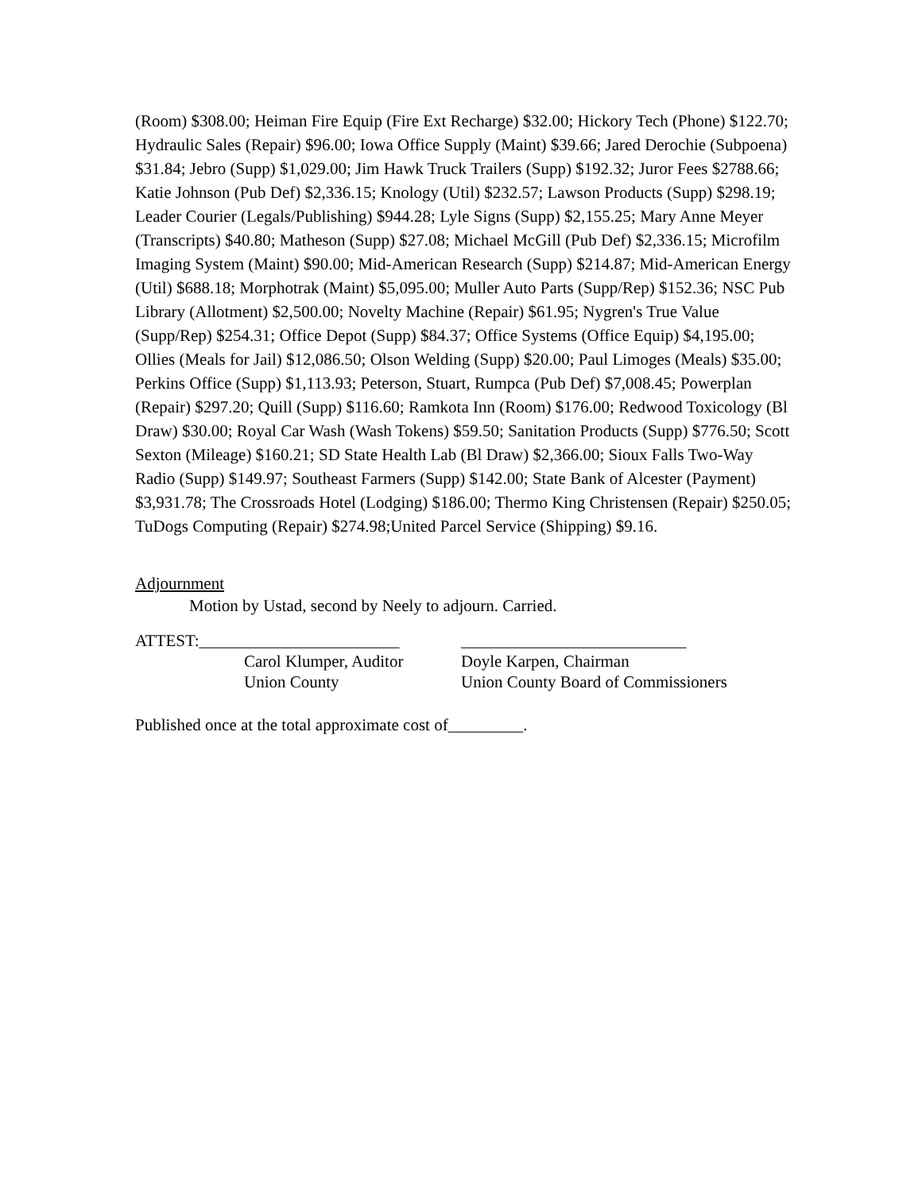(Room) $308.00; Heiman Fire Equip (Fire Ext Recharge) $32.00; Hickory Tech (Phone) $122.70; Hydraulic Sales (Repair) $96.00; Iowa Office Supply (Maint) $39.66; Jared Derochie (Subpoena) $31.84; Jebro (Supp) $1,029.00; Jim Hawk Truck Trailers (Supp) $192.32; Juror Fees $2788.66; Katie Johnson (Pub Def) $2,336.15; Knology (Util) $232.57; Lawson Products (Supp) $298.19; Leader Courier (Legals/Publishing) $944.28; Lyle Signs (Supp) $2,155.25; Mary Anne Meyer (Transcripts) $40.80; Matheson (Supp) $27.08; Michael McGill (Pub Def) $2,336.15; Microfilm Imaging System (Maint) $90.00; Mid-American Research (Supp) $214.87; Mid-American Energy (Util) $688.18; Morphotrak (Maint) $5,095.00; Muller Auto Parts (Supp/Rep) $152.36; NSC Pub Library (Allotment) $2,500.00; Novelty Machine (Repair) $61.95; Nygren's True Value (Supp/Rep) $254.31; Office Depot (Supp) $84.37; Office Systems (Office Equip) $4,195.00; Ollies (Meals for Jail) $12,086.50; Olson Welding (Supp) $20.00; Paul Limoges (Meals) $35.00; Perkins Office (Supp) $1,113.93; Peterson, Stuart, Rumpca (Pub Def) $7,008.45; Powerplan (Repair) $297.20; Quill (Supp) $116.60; Ramkota Inn (Room) $176.00; Redwood Toxicology (Bl Draw) $30.00; Royal Car Wash (Wash Tokens) $59.50; Sanitation Products (Supp) $776.50; Scott Sexton (Mileage) $160.21; SD State Health Lab (Bl Draw) $2,366.00; Sioux Falls Two-Way Radio (Supp) $149.97; Southeast Farmers (Supp) $142.00; State Bank of Alcester (Payment) $3,931.78; The Crossroads Hotel (Lodging) $186.00; Thermo King Christensen (Repair) $250.05; TuDogs Computing (Repair) $274.98;United Parcel Service (Shipping) $9.16.
Adjournment
Motion by Ustad, second by Neely to adjourn. Carried.
ATTEST:________________________
Carol Klumper, Auditor
Union County
___________________________
Doyle Karpen, Chairman
Union County Board of Commissioners
Published once at the total approximate cost of_________.